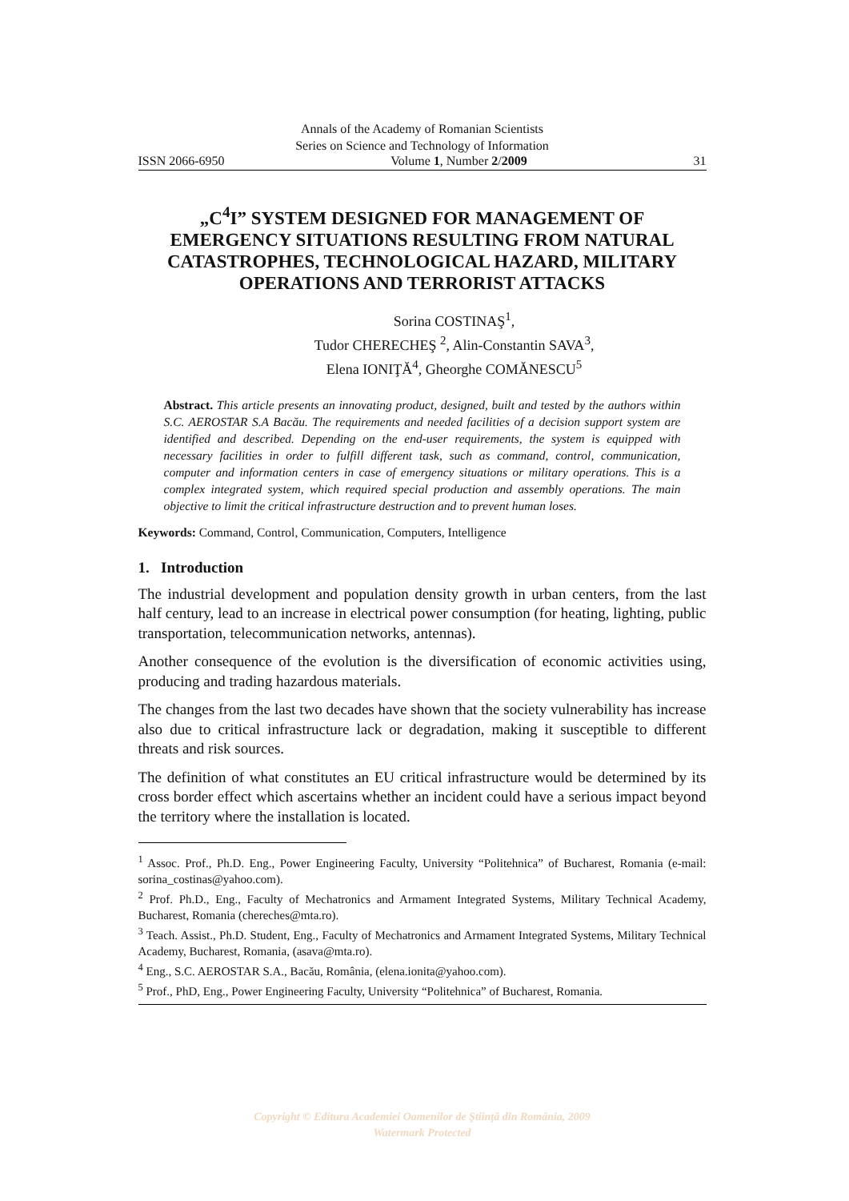Annals of the Academy of Romanian Scientists
Series on Science and Technology of Information
ISSN 2066-6950 Volume 1, Number 2/2009 31
„C<sup>4</sup>I” SYSTEM DESIGNED FOR MANAGEMENT OF EMERGENCY SITUATIONS RESULTING FROM NATURAL CATASTROPHES, TECHNOLOGICAL HAZARD, MILITARY OPERATIONS AND TERRORIST ATTACKS
Sorina COSTINAŞ<sup>1</sup>,
Tudor CHERECHEŞ <sup>2</sup>, Alin-Constantin SAVA<sup>3</sup>,
Elena IONIŢĂ<sup>4</sup>, Gheorghe COMĂNESCU<sup>5</sup>
Abstract. This article presents an innovating product, designed, built and tested by the authors within S.C. AEROSTAR S.A Bacău. The requirements and needed facilities of a decision support system are identified and described. Depending on the end-user requirements, the system is equipped with necessary facilities in order to fulfill different task, such as command, control, communication, computer and information centers in case of emergency situations or military operations. This is a complex integrated system, which required special production and assembly operations. The main objective to limit the critical infrastructure destruction and to prevent human loses.
Keywords: Command, Control, Communication, Computers, Intelligence
1. Introduction
The industrial development and population density growth in urban centers, from the last half century, lead to an increase in electrical power consumption (for heating, lighting, public transportation, telecommunication networks, antennas).
Another consequence of the evolution is the diversification of economic activities using, producing and trading hazardous materials.
The changes from the last two decades have shown that the society vulnerability has increase also due to critical infrastructure lack or degradation, making it susceptible to different threats and risk sources.
The definition of what constitutes an EU critical infrastructure would be determined by its cross border effect which ascertains whether an incident could have a serious impact beyond the territory where the installation is located.
<sup>1</sup> Assoc. Prof., Ph.D. Eng., Power Engineering Faculty, University “Politehnica” of Bucharest, Romania (e-mail: sorina_costinas@yahoo.com).
<sup>2</sup> Prof. Ph.D., Eng., Faculty of Mechatronics and Armament Integrated Systems, Military Technical Academy, Bucharest, Romania (chereches@mta.ro).
<sup>3</sup> Teach. Assist., Ph.D. Student, Eng., Faculty of Mechatronics and Armament Integrated Systems, Military Technical Academy, Bucharest, Romania, (asava@mta.ro).
<sup>4</sup> Eng., S.C. AEROSTAR S.A., Bacău, România, (elena.ionita@yahoo.com).
<sup>5</sup> Prof., PhD, Eng., Power Engineering Faculty, University “Politehnica” of Bucharest, Romania.
Copyright © Editura Academiei Oamenilor de Ştiinţă din România, 2009
Watermark Protected